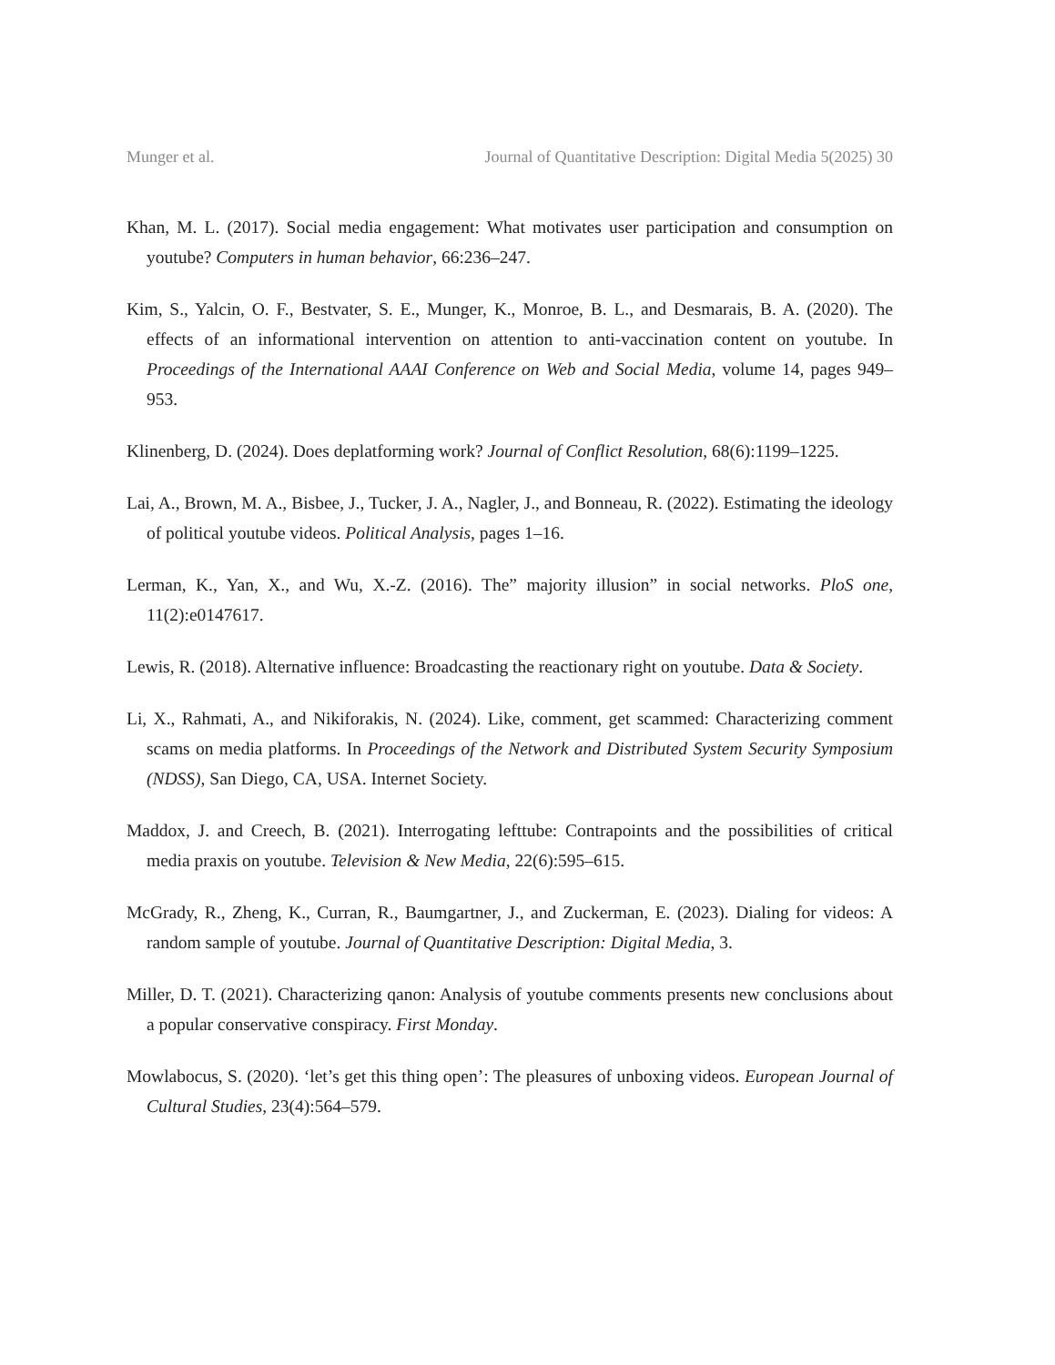Munger et al. Journal of Quantitative Description: Digital Media 5(2025) 30
Khan, M. L. (2017). Social media engagement: What motivates user participation and consumption on youtube? Computers in human behavior, 66:236–247.
Kim, S., Yalcin, O. F., Bestvater, S. E., Munger, K., Monroe, B. L., and Desmarais, B. A. (2020). The effects of an informational intervention on attention to anti-vaccination content on youtube. In Proceedings of the International AAAI Conference on Web and Social Media, volume 14, pages 949–953.
Klinenberg, D. (2024). Does deplatforming work? Journal of Conflict Resolution, 68(6):1199–1225.
Lai, A., Brown, M. A., Bisbee, J., Tucker, J. A., Nagler, J., and Bonneau, R. (2022). Estimating the ideology of political youtube videos. Political Analysis, pages 1–16.
Lerman, K., Yan, X., and Wu, X.-Z. (2016). The” majority illusion” in social networks. PloS one, 11(2):e0147617.
Lewis, R. (2018). Alternative influence: Broadcasting the reactionary right on youtube. Data & Society.
Li, X., Rahmati, A., and Nikiforakis, N. (2024). Like, comment, get scammed: Characterizing comment scams on media platforms. In Proceedings of the Network and Distributed System Security Symposium (NDSS), San Diego, CA, USA. Internet Society.
Maddox, J. and Creech, B. (2021). Interrogating lefttube: Contrapoints and the possibilities of critical media praxis on youtube. Television & New Media, 22(6):595–615.
McGrady, R., Zheng, K., Curran, R., Baumgartner, J., and Zuckerman, E. (2023). Dialing for videos: A random sample of youtube. Journal of Quantitative Description: Digital Media, 3.
Miller, D. T. (2021). Characterizing qanon: Analysis of youtube comments presents new conclusions about a popular conservative conspiracy. First Monday.
Mowlabocus, S. (2020). ‘let’s get this thing open’: The pleasures of unboxing videos. European Journal of Cultural Studies, 23(4):564–579.